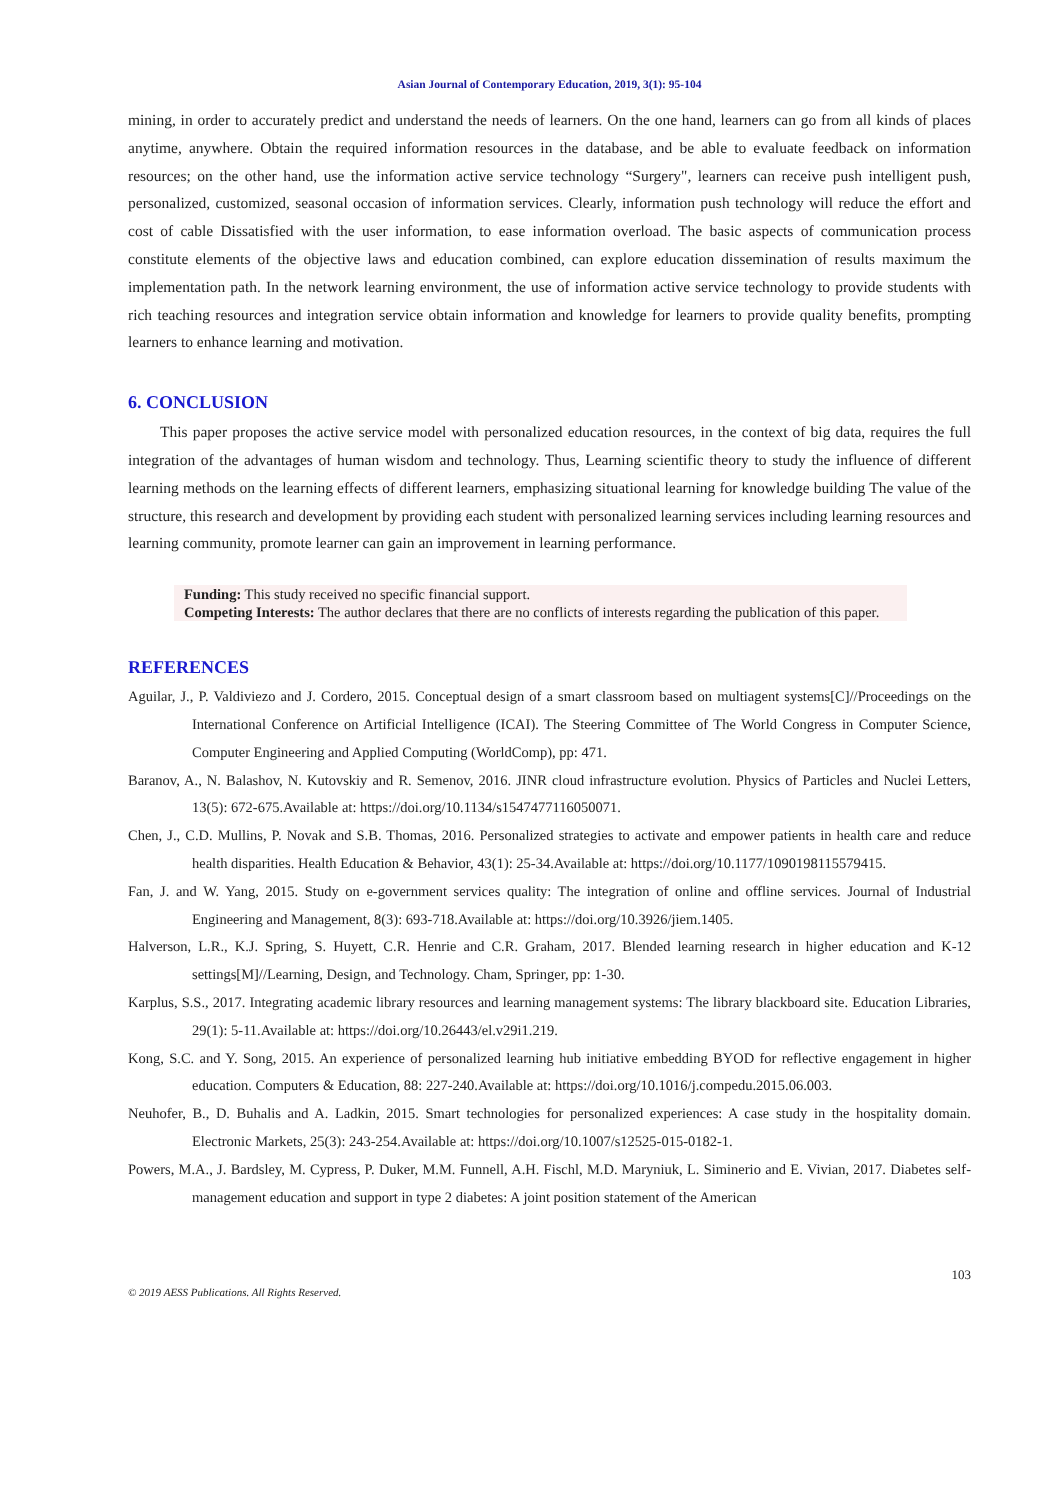Asian Journal of Contemporary Education, 2019, 3(1): 95-104
mining, in order to accurately predict and understand the needs of learners. On the one hand, learners can go from all kinds of places anytime, anywhere. Obtain the required information resources in the database, and be able to evaluate feedback on information resources; on the other hand, use the information active service technology “Surgery", learners can receive push intelligent push, personalized, customized, seasonal occasion of information services. Clearly, information push technology will reduce the effort and cost of cable Dissatisfied with the user information, to ease information overload. The basic aspects of communication process constitute elements of the objective laws and education combined, can explore education dissemination of results maximum the implementation path. In the network learning environment, the use of information active service technology to provide students with rich teaching resources and integration service obtain information and knowledge for learners to provide quality benefits, prompting learners to enhance learning and motivation.
6. CONCLUSION
This paper proposes the active service model with personalized education resources, in the context of big data, requires the full integration of the advantages of human wisdom and technology. Thus, Learning scientific theory to study the influence of different learning methods on the learning effects of different learners, emphasizing situational learning for knowledge building The value of the structure, this research and development by providing each student with personalized learning services including learning resources and learning community, promote learner can gain an improvement in learning performance.
Funding: This study received no specific financial support.
Competing Interests: The author declares that there are no conflicts of interests regarding the publication of this paper.
REFERENCES
Aguilar, J., P. Valdiviezo and J. Cordero, 2015. Conceptual design of a smart classroom based on multiagent systems[C]//Proceedings on the International Conference on Artificial Intelligence (ICAI). The Steering Committee of The World Congress in Computer Science, Computer Engineering and Applied Computing (WorldComp), pp: 471.
Baranov, A., N. Balashov, N. Kutovskiy and R. Semenov, 2016. JINR cloud infrastructure evolution. Physics of Particles and Nuclei Letters, 13(5): 672-675.Available at: https://doi.org/10.1134/s1547477116050071.
Chen, J., C.D. Mullins, P. Novak and S.B. Thomas, 2016. Personalized strategies to activate and empower patients in health care and reduce health disparities. Health Education & Behavior, 43(1): 25-34.Available at: https://doi.org/10.1177/1090198115579415.
Fan, J. and W. Yang, 2015. Study on e-government services quality: The integration of online and offline services. Journal of Industrial Engineering and Management, 8(3): 693-718.Available at: https://doi.org/10.3926/jiem.1405.
Halverson, L.R., K.J. Spring, S. Huyett, C.R. Henrie and C.R. Graham, 2017. Blended learning research in higher education and K-12 settings[M]//Learning, Design, and Technology. Cham, Springer, pp: 1-30.
Karplus, S.S., 2017. Integrating academic library resources and learning management systems: The library blackboard site. Education Libraries, 29(1): 5-11.Available at: https://doi.org/10.26443/el.v29i1.219.
Kong, S.C. and Y. Song, 2015. An experience of personalized learning hub initiative embedding BYOD for reflective engagement in higher education. Computers & Education, 88: 227-240.Available at: https://doi.org/10.1016/j.compedu.2015.06.003.
Neuhofer, B., D. Buhalis and A. Ladkin, 2015. Smart technologies for personalized experiences: A case study in the hospitality domain. Electronic Markets, 25(3): 243-254.Available at: https://doi.org/10.1007/s12525-015-0182-1.
Powers, M.A., J. Bardsley, M. Cypress, P. Duker, M.M. Funnell, A.H. Fischl, M.D. Maryniuk, L. Siminerio and E. Vivian, 2017. Diabetes self-management education and support in type 2 diabetes: A joint position statement of the American
© 2019 AESS Publications. All Rights Reserved. 103